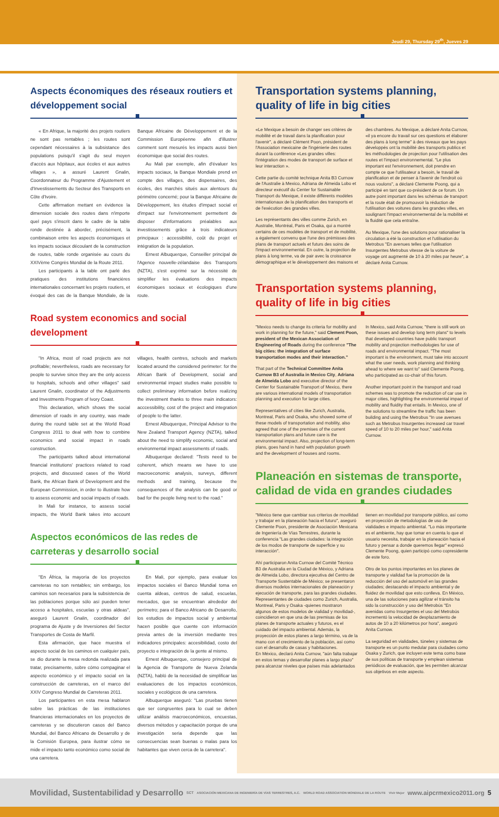Jeudi 29, Thursday 29<sup>th</sup>, Jueves 29
Aspects économiques des réseaux routiers et développement social
« En Afrique, la majorité des projets routiers ne sont pas rentables ; les routes sont cependant nécessaires à la subsistance des populations puisqu'il s'agit du seul moyen d'accès aux hôpitaux, aux écoles et aux autres villages », a assuré Laurent Gnalin, Coordonnateur du Programme d'Ajustement et d'Investissements du Secteur des Transports en Côte d'Ivoire.
Cette affirmation mettant en évidence la dimension sociale des routes dans n'importe quel pays s'inscrit dans le cadre de la table ronde destinée à aborder, précisément, la combinaison entre les aspects économiques et les impacts sociaux découlant de la construction de routes, table ronde organisée au cours du XXIVème Congrès Mondial de la Route 2011.
Les participants à la table ont parlé des pratiques des institutions financières internationales concernant les projets routiers, et évoqué des cas de la Banque Mondiale, de la Banque Africaine de Développement et de la Commission Européenne afin d'illustrer comment sont mesurés les impacts aussi bien économique que social des routes.
Au Mali par exemple, afin d'évaluer les impacts sociaux, la Banque Mondiale prend en compte des villages, des dispensaires, des écoles, des marchés situés aux alentours du périmètre concerné; pour la Banque Africaine de Développement, les études d'impact social et d'impact sur l'environnement permettent de disposer d'informations préalables aux investissements grâce à trois indicateurs principaux : accessibilité, coût du projet et intégration de la population.
Ernest Albuquerque, Conseiller principal de l'Agence nouvelle-zélandaise des Transports (NZTA), s'est exprimé sur la nécessité de simplifier les évaluations des impacts économiques sociaux et écologiques d'une route.
Road system economics and social development
"In Africa, most of road projects are not profitable; nevertheless, roads are necessary for people to survive since they are the only access to hospitals, schools and other villages" said Laurent Gnalin, coordinator of the Adjustments and Investments Program of Ivory Coast.
This declaration, which shows the social dimension of roads in any country, was made during the round table set at the World Road Congress 2011 to deal with how to combine economics and social impact in roads construction.
The participants talked about international financial institutions' practices related to road projects, and discussed cases of the World Bank, the African Bank of Development and the European Commission, in order to illustrate how to assess economic and social impacts of roads.
In Mali for instance, to assess social impacts, the World Bank takes into account villages, health centres, schools and markets located around the considered perimeter: for the African Bank of Development, social and environmental impact studies make possible to collect preliminary information before realizing the investment thanks to three main indicators: acccessibility, cost of the project and integration of people to the latter.
Ernest Albuquerque, Principal Advisor to the New Zealand Transport Agency (NZTA), talked about the need to simplify economic, social and environmental impact assessments of roads.
Albuquerque declared: "Tests need to be coherent, which means we have to use macroeconomic analysis, surveys, different methods and training, because the consequences of the analysis can be good or bad for the people living next to the road."
Aspectos económicos de las redes de carreteras y desarrollo social
"En África, la mayoría de los proyectos carreteras no son rentables; sin embargo, los caminos son necesarios para la subsistencia de las poblaciones porque sólo así pueden tener acceso a hospitales, escuelas y otras aldeas", aseguró Laurent Gnalin, coordinador del programa de Ajuste y de Inversiones del Sector Transportes de Costa de Marfil.
Esta afirmación, que hace muestra el aspecto social de los caminos en cualquier país, se dio durante la mesa redonda realizada para tratar, precisamente, sobre cómo compaginar el aspecto económico y el impacto social en la construcción de carreteras, en el marco del XXIV Congreso Mundial de Carreteras 2011.
Los participantes en esta mesa hablaron sobre las prácticas de las instituciones financieras internacionales en los proyectos de carreteras y se discutieron casos del Banco Mundial, del Banco Africano de Desarrollo y de la Comisión Europea, para ilustrar cómo se mide el impacto tanto económico como social de una carretera.
En Mali, por ejemplo, para evaluar los impactos sociales el Banco Mundial toma en cuenta aldeas, centros de salud, escuelas, mercados, que se encuentran alrededor del perímetro; para el Banco Africano de Desarrollo, los estudios de impactos social y ambiental hacen posible que cuente con información previa antes de la inversión mediante tres indicadores principales: accesibilidad, costo del proyecto e integración de la gente al mismo.
Ernest Albuquerque, consejero principal de la Agencia de Transporte de Nueva Zelanda (NZTA), habló de la necesidad de simplificar las evaluaciones de los impactos económicos, sociales y ecológicos de una carretera.
Albuquerque aseguró: "Las pruebas tienen que ser congruentes para lo cual se deben utilizar análisis macroeconómicos, encuestas, diversos métodos y capacitación porque de una investigación seria depende que las consecuencias sean buenas o malas para los habitantes que viven cerca de la carretera".
Transportation systems planning, quality of life in big cities
«Le Mexique a besoin de changer ses critères de mobilité et de travail dans la planification pour l'avenir", a déclaré Clément Poon, président de l'Association mexicaine de l'ingénierie des routes durant la conférence «Les grandes villes: l'intégration des modes de transport de surface et leur interaction ».
Cette partie du comité technique Anita B3 Curnow de l'Australie à Mexico, Adriana de Almeida Lobo et directeur exécutif du Center for Sustainable Transport du Mexique, il existe différents modèles internationaux de la planification des transports et de l'exécution des grandes villes.
Les représentants des villes comme Zurich, en Australie, Montréal, Paris et Osaka, qui a montré certains de ces modèles de transport et de mobilité, a également convenu que l'une des prémisses des plans de transport actuels et futurs des soins de l'impact environnemental. En outre, la projection de plans à long terme, va de pair avec la croissance démographique et le développement des maisons et des chambres. Au Mexique, a déclaré Anita Curnow, «il ya encore du travail sur ces questions et élaborer des plans à long terme" à des niveaux que les pays développés ont la mobilité des transports publics et les méthodologies de projection pour l'utilisation des routes et l'impact environnemental. "Le plus important est l'environnement, doit prendre en compte ce que l'utilisateur a besoin, le travail de planification et de penser à l'avenir de l'endroit où nous voulons", a déclaré Clemente Poong, qui a participé en tant que co-président de ce forum. Un autre point important dans les schémas de transport et la route était de promouvoir la réduction de l'utilisation des voitures dans les grandes villes, en soulignant l'impact environnemental de la mobilité et la fluidité que cela entraîne.
Au Mexique, l'une des solutions pour rationaliser la circulation a été la construction et l'utilisation du Metrobus "En avenues telles que l'utilisation Insurgentes Metrobus vitesse de la voiture de voyage ont augmenté de 10 à 20 miles par heure", a déclaré Anita Curnow.
Transportation systems planning, quality of life in big cities
"Mexico needs to change its criteria for mobility and work in planning for the future," said Clement Poon, president of the Mexican Association of Engineering of Roads during the conference "The big cities: the integration of surface transportation modes and their interaction."
That part of the Technical Committee Anita Curnow B3 of Australia in Mexico City, Adriana de Almeida Lobo and executive director of the Center for Sustainable Transport of Mexico, there are various international models of transportation planning and execution for large cities.
Representatives of cities like Zurich, Australia, Montreal, Paris and Osaka, who showed some of these models of transportation and mobility, also agreed that one of the premises of the current transportation plans and future care is the environmental impact. Also, projection of long-term plans, goes hand in hand with population growth and the development of houses and rooms.
In Mexico, said Anita Curnow, "there is still work on these issues and develop long term plans" to levels that developed countries have public transport mobility and projection methodologies for use of roads and environmental impact. "The most important is the environment, must take into account what the user needs, work planning and thinking ahead to where we want to" said Clemente Poong, who participated as co-chair of this forum.
Another important point in the transport and road schemes was to promote the reduction of car use in major cities, highlighting the environmental impact of mobility and fluidity that entails. In Mexico, one of the solutions to streamline the traffic has been building and using the Metrobus "In use avenues such as Metrobus Insurgentes increased car travel speed of 10 to 20 miles per hour," said Anita Curnow.
Planeación en sistemas de transporte, calidad de vida en grandes ciudades
"México tiene que cambiar sus criterios de movilidad y trabajar en la planeación hacia el futuro", aseguró Clemente Poon, presidente de Asociación Mexicana de Ingeniería de Vías Terrestres, durante la conferencia "Las grandes ciudades: la integración de los modos de transporte de superficie y su interacción".
Ahí participaron Anita Curnow del Comité Técnico B3 de Australia en la Ciudad de México, y Adriana de Almeida Lobo, directora ejecutiva del Centro de Transporte Sustentable de México; se presentaron diversos modelos internacionales de planeación y ejecución de transporte, para las grandes ciudades. Representantes de ciudades como Zurich, Australia, Montreal, Paris y Osaka -quienes mostraron algunos de estos modelos de vialidad y movilidad-, coincidieron en que una de las premisas de los planes de transporte actuales y futuros, es el cuidado del impacto ambiental. Además, la proyección de estos planes a largo término, va de la mano con el crecimiento de la población, así como con el desarrollo de casas y habitaciones.
En México, declaró Anita Curnow, "aún falta trabajar en estos temas y desarrollar planes a largo plazo" para alcanzar niveles que países más adelantados tienen en movilidad por transporte público, así como en proyección de metodologías de uso de vialidades e impacto ambiental. "Lo más importante es el ambiente, hay que tomar en cuenta lo que el usuario necesita, trabajar en la planeación hacia el futuro y pensar a donde queremos llegar" expresó Clemente Poong, quien participó como copresidente de este foro.
Otro de los puntos importantes en los planes de transporte y vialidad fue la promoción de la reducción del uso del automóvil en las grandes ciudades; destacando el impacto ambiental y de fluidez de movilidad que esto conlleva. En México, una de las soluciones para agilizar el tránsito ha sido la construcción y uso del Metrobús "En avenidas como Insurgentes el uso del Metrobús incrementó la velocidad de desplazamiento de autos de 10 a 20 kilómetros por hora", aseguró Anita Curnow.
La seguridad en vialidades, túneles y sistemas de transporte es un punto medular para ciudades como Osaka y Zurich, que incluyen este tema como base de sus políticas de transporte y emplean sistemas periódicos de evaluación, que les permiten alcanzar sus objetivos en este aspecto.
Movilidad, Sustentabilidad y Desarrollo SCT ASOCIACIÓN MEXICANA DE INGENIERÍA DE VÍAS TERRESTRES, A.C. WORLD ROAD ASSOCIATION MONDIALE DE LA ROUTE Vivir Mejor www.aipcrmexico2011.org 5